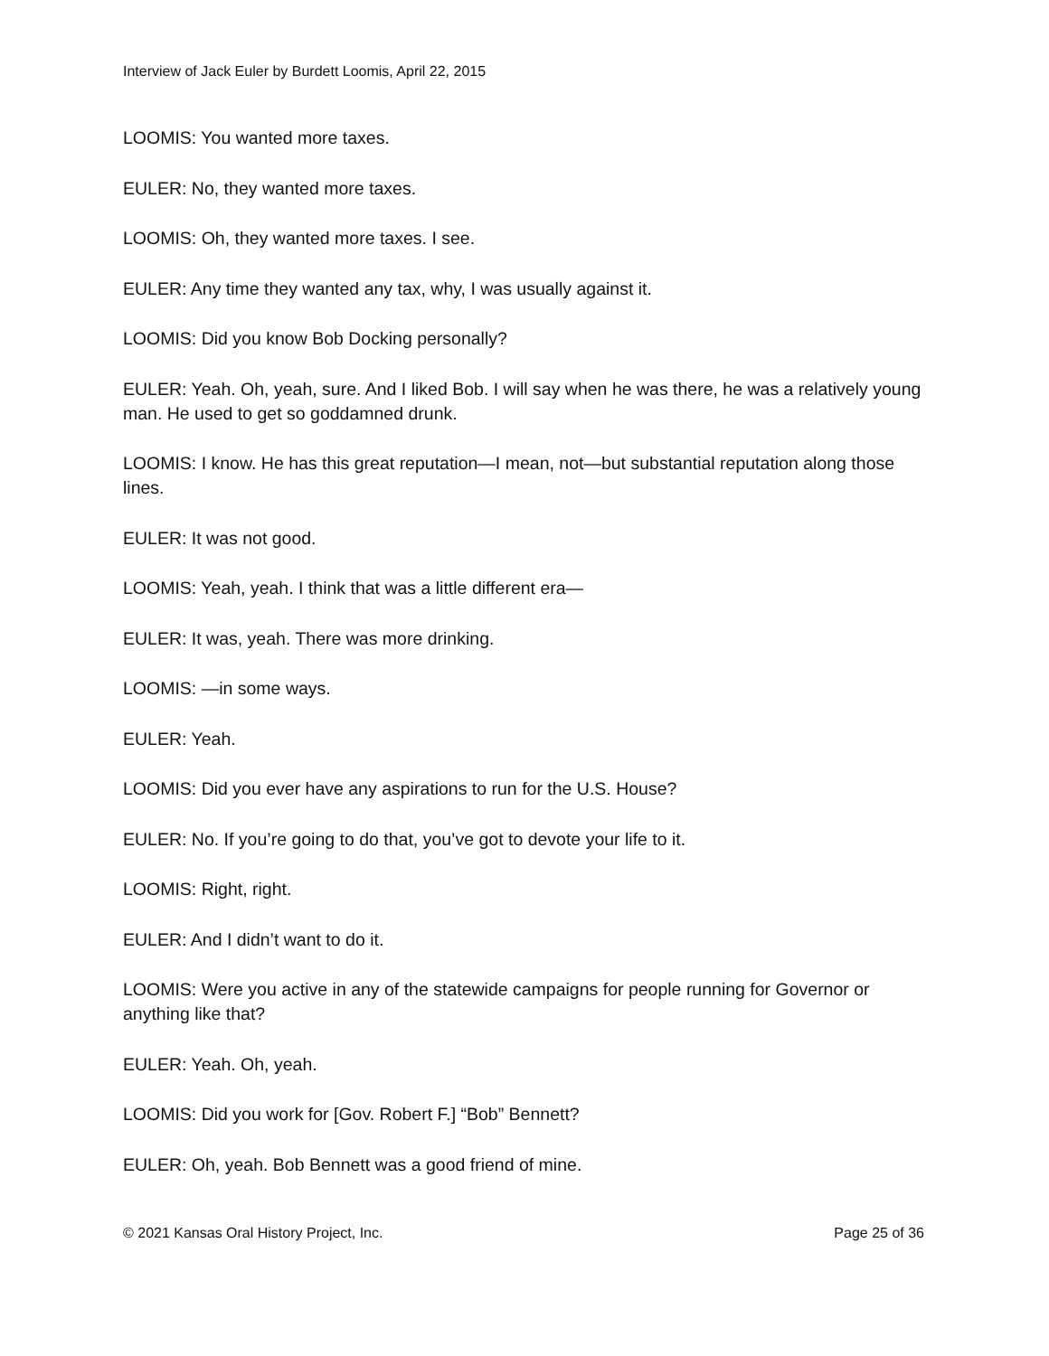Interview of Jack Euler by Burdett Loomis, April 22, 2015
LOOMIS: You wanted more taxes.
EULER: No, they wanted more taxes.
LOOMIS: Oh, they wanted more taxes. I see.
EULER: Any time they wanted any tax, why, I was usually against it.
LOOMIS: Did you know Bob Docking personally?
EULER: Yeah. Oh, yeah, sure. And I liked Bob. I will say when he was there, he was a relatively young man. He used to get so goddamned drunk.
LOOMIS: I know. He has this great reputation—I mean, not—but substantial reputation along those lines.
EULER: It was not good.
LOOMIS: Yeah, yeah. I think that was a little different era—
EULER: It was, yeah. There was more drinking.
LOOMIS: —in some ways.
EULER: Yeah.
LOOMIS: Did you ever have any aspirations to run for the U.S. House?
EULER: No. If you’re going to do that, you’ve got to devote your life to it.
LOOMIS: Right, right.
EULER: And I didn’t want to do it.
LOOMIS: Were you active in any of the statewide campaigns for people running for Governor or anything like that?
EULER: Yeah. Oh, yeah.
LOOMIS: Did you work for [Gov. Robert F.] “Bob” Bennett?
EULER: Oh, yeah. Bob Bennett was a good friend of mine.
© 2021 Kansas Oral History Project, Inc. Page 25 of 36